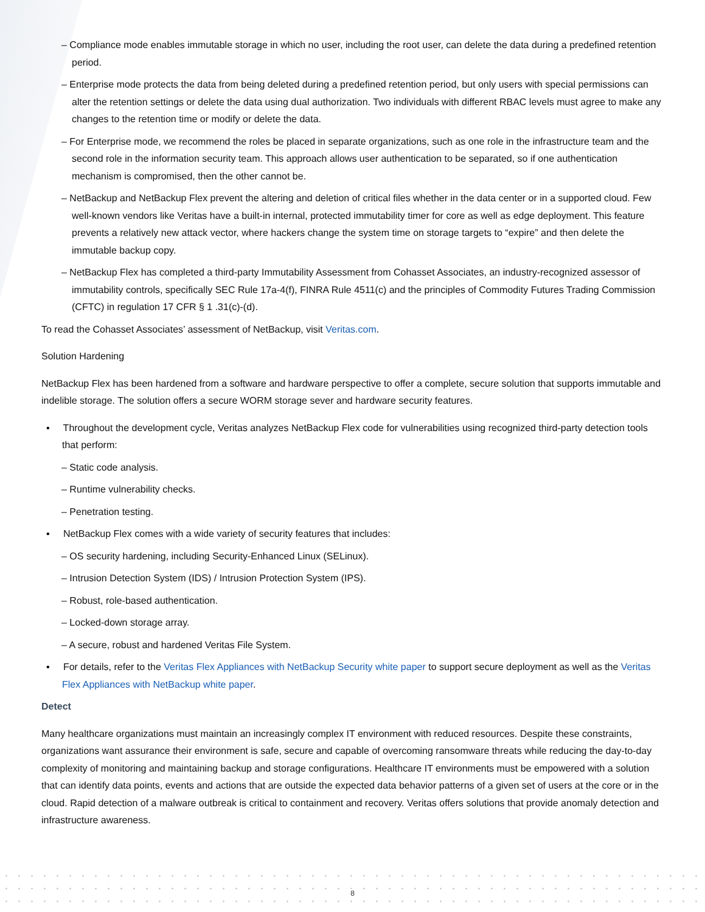– Compliance mode enables immutable storage in which no user, including the root user, can delete the data during a predefined retention period.
– Enterprise mode protects the data from being deleted during a predefined retention period, but only users with special permissions can alter the retention settings or delete the data using dual authorization. Two individuals with different RBAC levels must agree to make any changes to the retention time or modify or delete the data.
– For Enterprise mode, we recommend the roles be placed in separate organizations, such as one role in the infrastructure team and the second role in the information security team. This approach allows user authentication to be separated, so if one authentication mechanism is compromised, then the other cannot be.
– NetBackup and NetBackup Flex prevent the altering and deletion of critical files whether in the data center or in a supported cloud. Few well-known vendors like Veritas have a built-in internal, protected immutability timer for core as well as edge deployment. This feature prevents a relatively new attack vector, where hackers change the system time on storage targets to “expire” and then delete the immutable backup copy.
– NetBackup Flex has completed a third-party Immutability Assessment from Cohasset Associates, an industry-recognized assessor of immutability controls, specifically SEC Rule 17a-4(f), FINRA Rule 4511(c) and the principles of Commodity Futures Trading Commission (CFTC) in regulation 17 CFR § 1 .31(c)-(d).
To read the Cohasset Associates’ assessment of NetBackup, visit Veritas.com.
Solution Hardening
NetBackup Flex has been hardened from a software and hardware perspective to offer a complete, secure solution that supports immutable and indelible storage. The solution offers a secure WORM storage sever and hardware security features.
▪ Throughout the development cycle, Veritas analyzes NetBackup Flex code for vulnerabilities using recognized third-party detection tools that perform:
– Static code analysis.
– Runtime vulnerability checks.
– Penetration testing.
▪ NetBackup Flex comes with a wide variety of security features that includes:
– OS security hardening, including Security-Enhanced Linux (SELinux).
– Intrusion Detection System (IDS) / Intrusion Protection System (IPS).
– Robust, role-based authentication.
– Locked-down storage array.
– A secure, robust and hardened Veritas File System.
▪ For details, refer to the Veritas Flex Appliances with NetBackup Security white paper to support secure deployment as well as the Veritas Flex Appliances with NetBackup white paper.
Detect
Many healthcare organizations must maintain an increasingly complex IT environment with reduced resources. Despite these constraints, organizations want assurance their environment is safe, secure and capable of overcoming ransomware threats while reducing the day-to-day complexity of monitoring and maintaining backup and storage configurations. Healthcare IT environments must be empowered with a solution that can identify data points, events and actions that are outside the expected data behavior patterns of a given set of users at the core or in the cloud. Rapid detection of a malware outbreak is critical to containment and recovery. Veritas offers solutions that provide anomaly detection and infrastructure awareness.
8